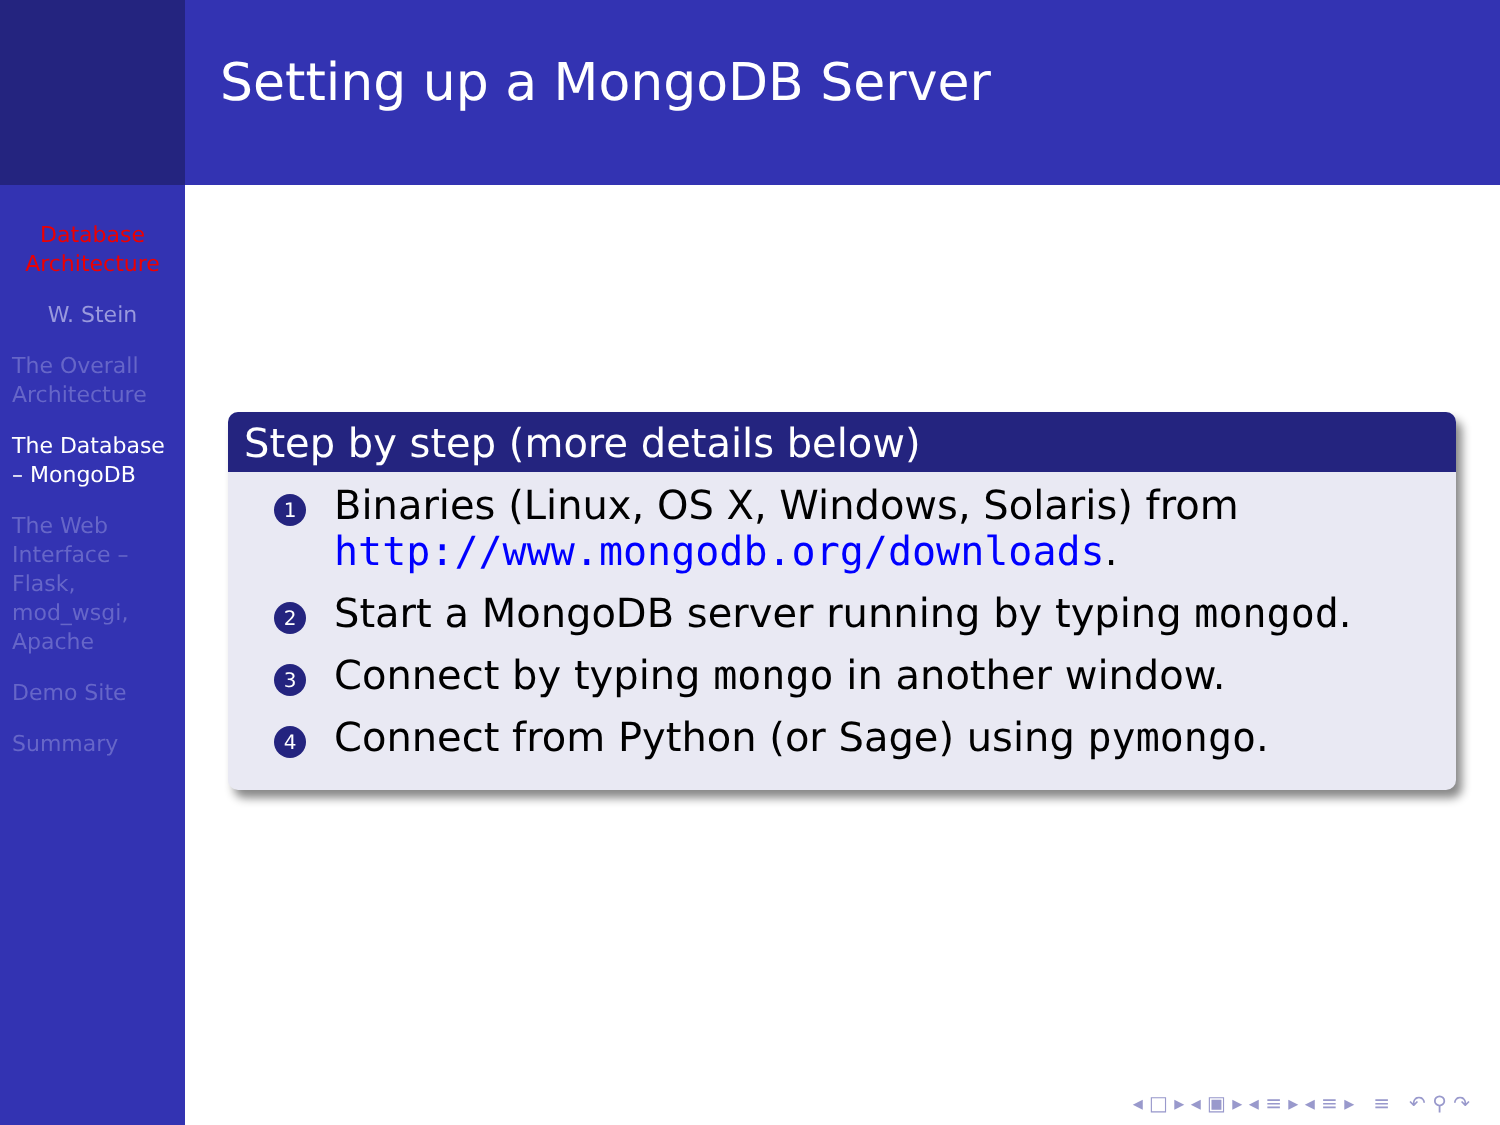Database Architecture
W. Stein
The Overall Architecture
The Database – MongoDB
The Web Interface – Flask, mod_wsgi, Apache
Demo Site
Summary
Setting up a MongoDB Server
Step by step (more details below)
1 Binaries (Linux, OS X, Windows, Solaris) from http://www.mongodb.org/downloads.
2 Start a MongoDB server running by typing mongod.
3 Connect by typing mongo in another window.
4 Connect from Python (or Sage) using pymongo.
◂ □ ▸ ◂ ▣ ▸ ◂ ≡ ▸ ◂ ≡ ▸ ≡ ↶ ⚲ ↷